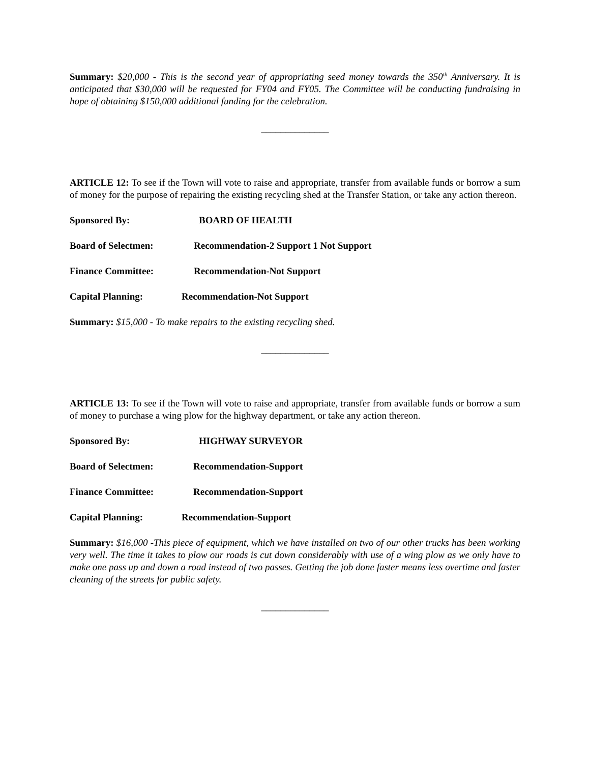Summary: $20,000 - This is the second year of appropriating seed money towards the 350<sup>th</sup> Anniversary. It is anticipated that $30,000 will be requested for FY04 and FY05. The Committee will be conducting fundraising in hope of obtaining $150,000 additional funding for the celebration.
______________
ARTICLE 12: To see if the Town will vote to raise and appropriate, transfer from available funds or borrow a sum of money for the purpose of repairing the existing recycling shed at the Transfer Station, or take any action thereon.
Sponsored By: BOARD OF HEALTH
Board of Selectmen: Recommendation-2 Support 1 Not Support
Finance Committee: Recommendation-Not Support
Capital Planning: Recommendation-Not Support
Summary: $15,000 - To make repairs to the existing recycling shed.
______________
ARTICLE 13: To see if the Town will vote to raise and appropriate, transfer from available funds or borrow a sum of money to purchase a wing plow for the highway department, or take any action thereon.
Sponsored By: HIGHWAY SURVEYOR
Board of Selectmen: Recommendation-Support
Finance Committee: Recommendation-Support
Capital Planning: Recommendation-Support
Summary: $16,000 -This piece of equipment, which we have installed on two of our other trucks has been working very well. The time it takes to plow our roads is cut down considerably with use of a wing plow as we only have to make one pass up and down a road instead of two passes. Getting the job done faster means less overtime and faster cleaning of the streets for public safety.
______________